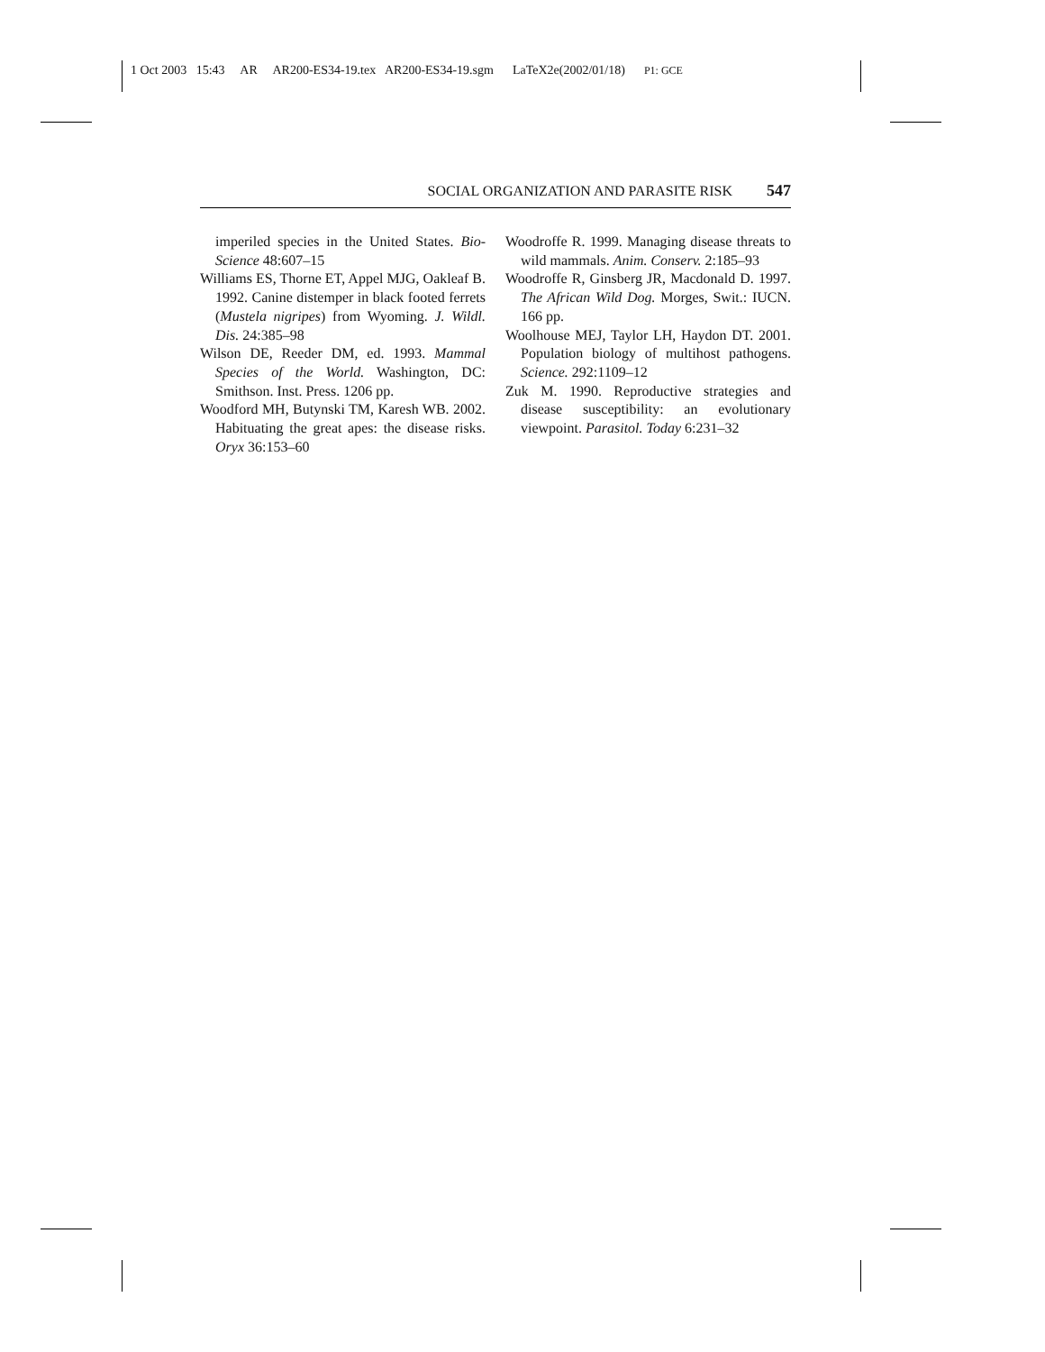1 Oct 2003 15:43 AR AR200-ES34-19.tex AR200-ES34-19.sgm LaTeX2e(2002/01/18) P1: GCE
SOCIAL ORGANIZATION AND PARASITE RISK 547
imperiled species in the United States. Bio-Science 48:607–15
Williams ES, Thorne ET, Appel MJG, Oakleaf B. 1992. Canine distemper in black footed ferrets (Mustela nigripes) from Wyoming. J. Wildl. Dis. 24:385–98
Wilson DE, Reeder DM, ed. 1993. Mammal Species of the World. Washington, DC: Smithson. Inst. Press. 1206 pp.
Woodford MH, Butynski TM, Karesh WB. 2002. Habituating the great apes: the disease risks. Oryx 36:153–60
Woodroffe R. 1999. Managing disease threats to wild mammals. Anim. Conserv. 2:185–93
Woodroffe R, Ginsberg JR, Macdonald D. 1997. The African Wild Dog. Morges, Swit.: IUCN. 166 pp.
Woolhouse MEJ, Taylor LH, Haydon DT. 2001. Population biology of multihost pathogens. Science. 292:1109–12
Zuk M. 1990. Reproductive strategies and disease susceptibility: an evolutionary viewpoint. Parasitol. Today 6:231–32